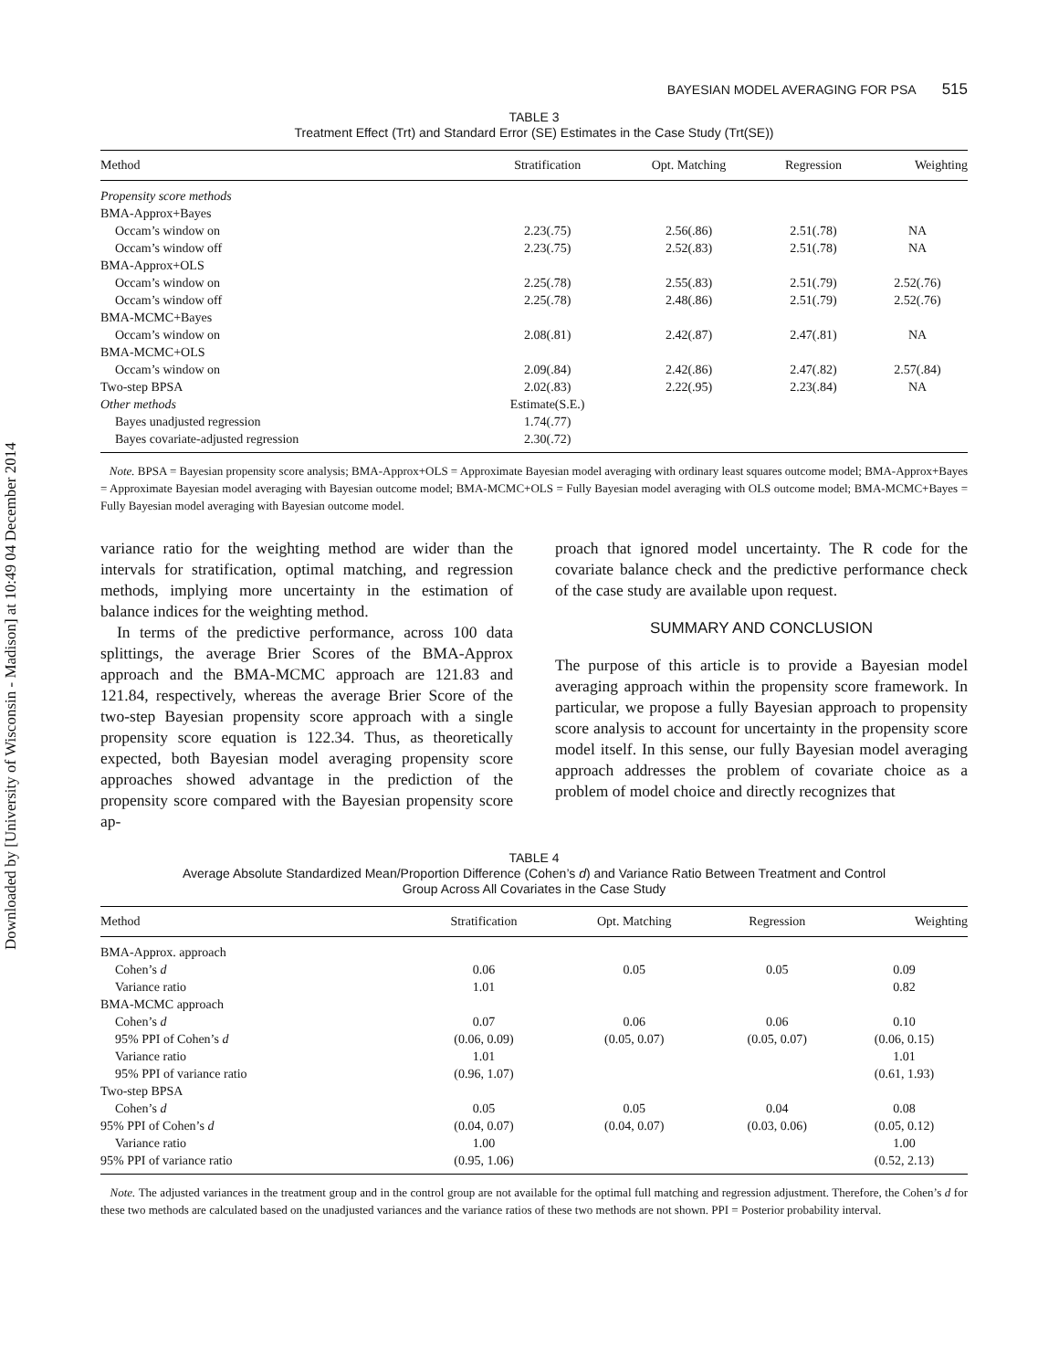Downloaded by [University of Wisconsin - Madison] at 10:49 04 December 2014
BAYESIAN MODEL AVERAGING FOR PSA 515
TABLE 3
Treatment Effect (Trt) and Standard Error (SE) Estimates in the Case Study (Trt(SE))
| Method | Stratification | Opt. Matching | Regression | Weighting |
| --- | --- | --- | --- | --- |
| Propensity score methods | | | | |
| BMA-Approx+Bayes | | | | |
| Occam’s window on | 2.23(.75) | 2.56(.86) | 2.51(.78) | NA |
| Occam’s window off | 2.23(.75) | 2.52(.83) | 2.51(.78) | NA |
| BMA-Approx+OLS | | | | |
| Occam’s window on | 2.25(.78) | 2.55(.83) | 2.51(.79) | 2.52(.76) |
| Occam’s window off | 2.25(.78) | 2.48(.86) | 2.51(.79) | 2.52(.76) |
| BMA-MCMC+Bayes | | | | |
| Occam’s window on | 2.08(.81) | 2.42(.87) | 2.47(.81) | NA |
| BMA-MCMC+OLS | | | | |
| Occam’s window on | 2.09(.84) | 2.42(.86) | 2.47(.82) | 2.57(.84) |
| Two-step BPSA | 2.02(.83) | 2.22(.95) | 2.23(.84) | NA |
| Other methods | Estimate(S.E.) | | | |
| Bayes unadjusted regression | 1.74(.77) | | | |
| Bayes covariate-adjusted regression | 2.30(.72) | | | |
Note. BPSA = Bayesian propensity score analysis; BMA-Approx+OLS = Approximate Bayesian model averaging with ordinary least squares outcome model; BMA-Approx+Bayes = Approximate Bayesian model averaging with Bayesian outcome model; BMA-MCMC+OLS = Fully Bayesian model averaging with OLS outcome model; BMA-MCMC+Bayes = Fully Bayesian model averaging with Bayesian outcome model.
variance ratio for the weighting method are wider than the intervals for stratification, optimal matching, and regression methods, implying more uncertainty in the estimation of balance indices for the weighting method.
In terms of the predictive performance, across 100 data splittings, the average Brier Scores of the BMA-Approx approach and the BMA-MCMC approach are 121.83 and 121.84, respectively, whereas the average Brier Score of the two-step Bayesian propensity score approach with a single propensity score equation is 122.34. Thus, as theoretically expected, both Bayesian model averaging propensity score approaches showed advantage in the prediction of the propensity score compared with the Bayesian propensity score ap-
proach that ignored model uncertainty. The R code for the covariate balance check and the predictive performance check of the case study are available upon request.
SUMMARY AND CONCLUSION
The purpose of this article is to provide a Bayesian model averaging approach within the propensity score framework. In particular, we propose a fully Bayesian approach to propensity score analysis to account for uncertainty in the propensity score model itself. In this sense, our fully Bayesian model averaging approach addresses the problem of covariate choice as a problem of model choice and directly recognizes that
TABLE 4
Average Absolute Standardized Mean/Proportion Difference (Cohen’s d) and Variance Ratio Between Treatment and Control
Group Across All Covariates in the Case Study
| Method | Stratification | Opt. Matching | Regression | Weighting |
| --- | --- | --- | --- | --- |
| BMA-Approx. approach | | | | |
| Cohen’s d | 0.06 | 0.05 | 0.05 | 0.09 |
| Variance ratio | 1.01 | | | 0.82 |
| BMA-MCMC approach | | | | |
| Cohen’s d | 0.07 | 0.06 | 0.06 | 0.10 |
| 95% PPI of Cohen’s d | (0.06, 0.09) | (0.05, 0.07) | (0.05, 0.07) | (0.06, 0.15) |
| Variance ratio | 1.01 | | | 1.01 |
| 95% PPI of variance ratio | (0.96, 1.07) | | | (0.61, 1.93) |
| Two-step BPSA | | | | |
| Cohen’s d | 0.05 | 0.05 | 0.04 | 0.08 |
| 95% PPI of Cohen’s d | (0.04, 0.07) | (0.04, 0.07) | (0.03, 0.06) | (0.05, 0.12) |
| Variance ratio | 1.00 | | | 1.00 |
| 95% PPI of variance ratio | (0.95, 1.06) | | | (0.52, 2.13) |
Note. The adjusted variances in the treatment group and in the control group are not available for the optimal full matching and regression adjustment. Therefore, the Cohen’s d for these two methods are calculated based on the unadjusted variances and the variance ratios of these two methods are not shown. PPI = Posterior probability interval.